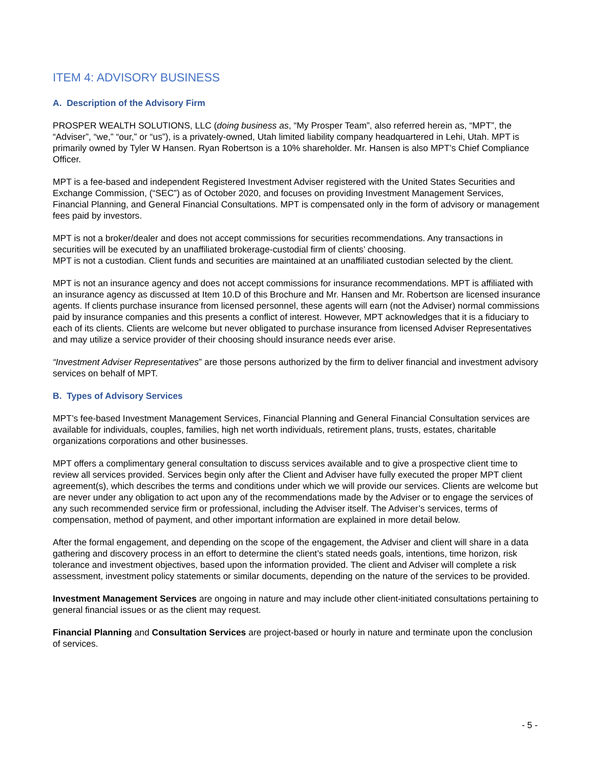ITEM 4: ADVISORY BUSINESS
A. Description of the Advisory Firm
PROSPER WEALTH SOLUTIONS, LLC (doing business as, “My Prosper Team”, also referred herein as, “MPT”, the “Adviser”, “we,” “our,” or “us”), is a privately-owned, Utah limited liability company headquartered in Lehi, Utah. MPT is primarily owned by Tyler W Hansen. Ryan Robertson is a 10% shareholder. Mr. Hansen is also MPT’s Chief Compliance Officer.
MPT is a fee-based and independent Registered Investment Adviser registered with the United States Securities and Exchange Commission, (“SEC”) as of October 2020, and focuses on providing Investment Management Services, Financial Planning, and General Financial Consultations. MPT is compensated only in the form of advisory or management fees paid by investors.
MPT is not a broker/dealer and does not accept commissions for securities recommendations. Any transactions in securities will be executed by an unaffiliated brokerage-custodial firm of clients’ choosing.
MPT is not a custodian. Client funds and securities are maintained at an unaffiliated custodian selected by the client.
MPT is not an insurance agency and does not accept commissions for insurance recommendations. MPT is affiliated with an insurance agency as discussed at Item 10.D of this Brochure and Mr. Hansen and Mr. Robertson are licensed insurance agents. If clients purchase insurance from licensed personnel, these agents will earn (not the Adviser) normal commissions paid by insurance companies and this presents a conflict of interest. However, MPT acknowledges that it is a fiduciary to each of its clients. Clients are welcome but never obligated to purchase insurance from licensed Adviser Representatives and may utilize a service provider of their choosing should insurance needs ever arise.
“Investment Adviser Representatives” are those persons authorized by the firm to deliver financial and investment advisory services on behalf of MPT.
B. Types of Advisory Services
MPT’s fee-based Investment Management Services, Financial Planning and General Financial Consultation services are available for individuals, couples, families, high net worth individuals, retirement plans, trusts, estates, charitable organizations corporations and other businesses.
MPT offers a complimentary general consultation to discuss services available and to give a prospective client time to review all services provided. Services begin only after the Client and Adviser have fully executed the proper MPT client agreement(s), which describes the terms and conditions under which we will provide our services. Clients are welcome but are never under any obligation to act upon any of the recommendations made by the Adviser or to engage the services of any such recommended service firm or professional, including the Adviser itself. The Adviser’s services, terms of compensation, method of payment, and other important information are explained in more detail below.
After the formal engagement, and depending on the scope of the engagement, the Adviser and client will share in a data gathering and discovery process in an effort to determine the client’s stated needs goals, intentions, time horizon, risk tolerance and investment objectives, based upon the information provided. The client and Adviser will complete a risk assessment, investment policy statements or similar documents, depending on the nature of the services to be provided.
Investment Management Services are ongoing in nature and may include other client-initiated consultations pertaining to general financial issues or as the client may request.
Financial Planning and Consultation Services are project-based or hourly in nature and terminate upon the conclusion of services.
- 5 -